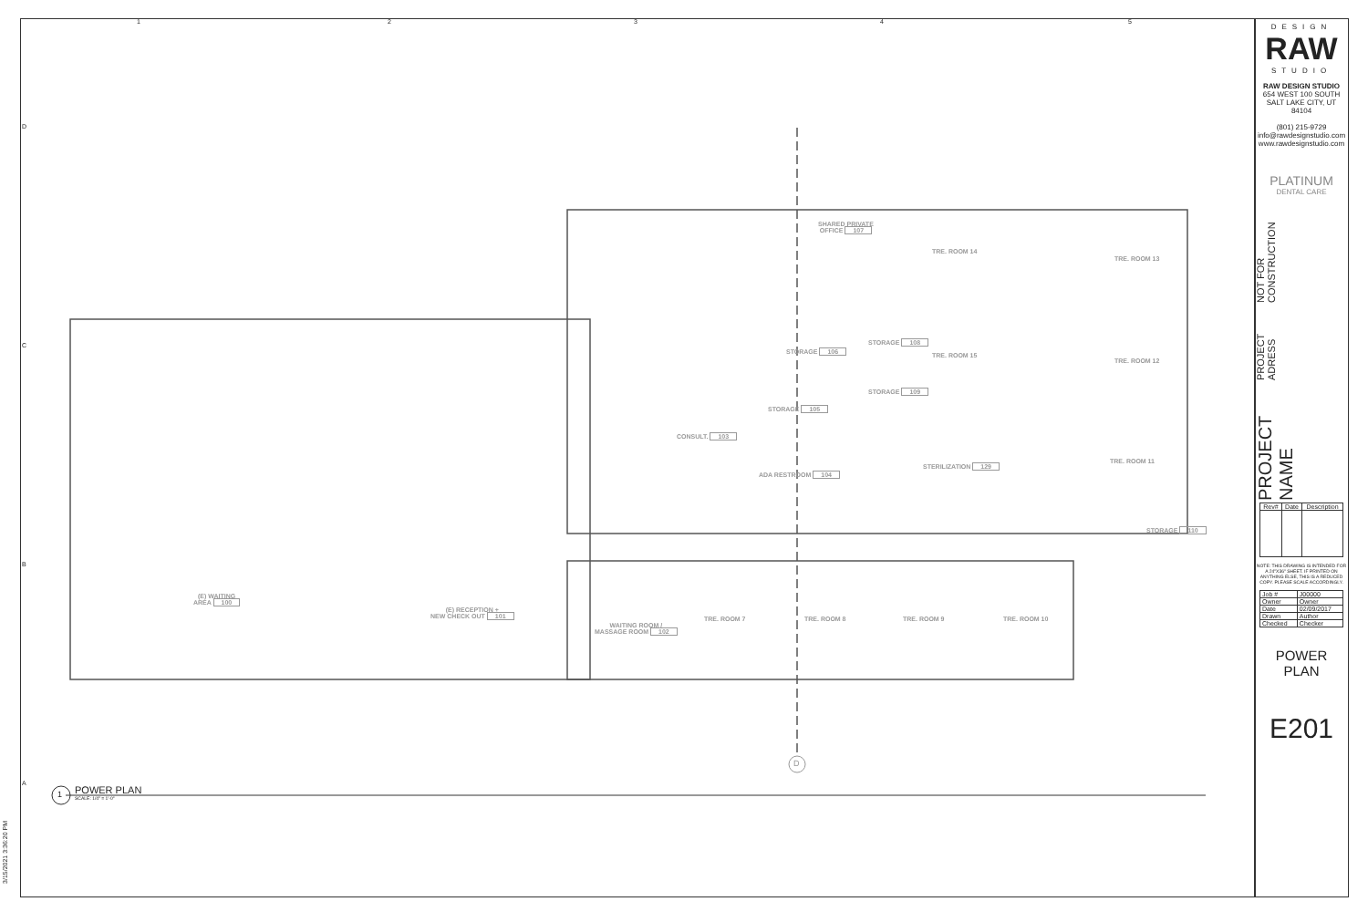SHARED PRIVATE
OFFICE 107
TRE. ROOM 14
TRE. ROOM 13
STORAGE 106
STORAGE 108
TRE. ROOM 15
TRE. ROOM 12
STORAGE 109
STORAGE 105
CONSULT. 103
STERILIZATION 129
TRE. ROOM 11
ADA RESTROOM 104
STORAGE 110
(E) WAITING
AREA 100
(E) RECEPTION +
NEW CHECK OUT 101
WAITING ROOM /
MASSAGE ROOM 102
TRE. ROOM 7 TRE. ROOM 8 TRE. ROOM 9 TRE. ROOM 10
1
POWER PLAN
SCALE: 1/4" = 1'-0"
D
1 2 3 4 5
D
C
B
A
3/15/2021 3:36:20 PM
DESIGN
RAW
STUDIO
RAW DESIGN STUDIO
654 WEST 100 SOUTH
SALT LAKE CITY, UT 84104
(801) 215-9729
info@rawdesignstudio.com
www.rawdesignstudio.com
PLATINUM
DENTAL CARE
PROJECT NAME
PROJECT ADRESS
NOT FOR CONSTRUCTION
| Rev# | Date | Description |
| --- | --- | --- |
NOTE: THIS DRAWING IS INTENDED FOR A 24"X36" SHEET. IF PRINTED ON ANYTHING ELSE, THIS IS A REDUCED COPY. PLEASE SCALE ACCORDINGLY.
| Job # | J00000 |
| Owner | Owner |
| Date | 02/09/2017 |
| Drawn | Author |
| Checked | Checker |
POWER PLAN
E201